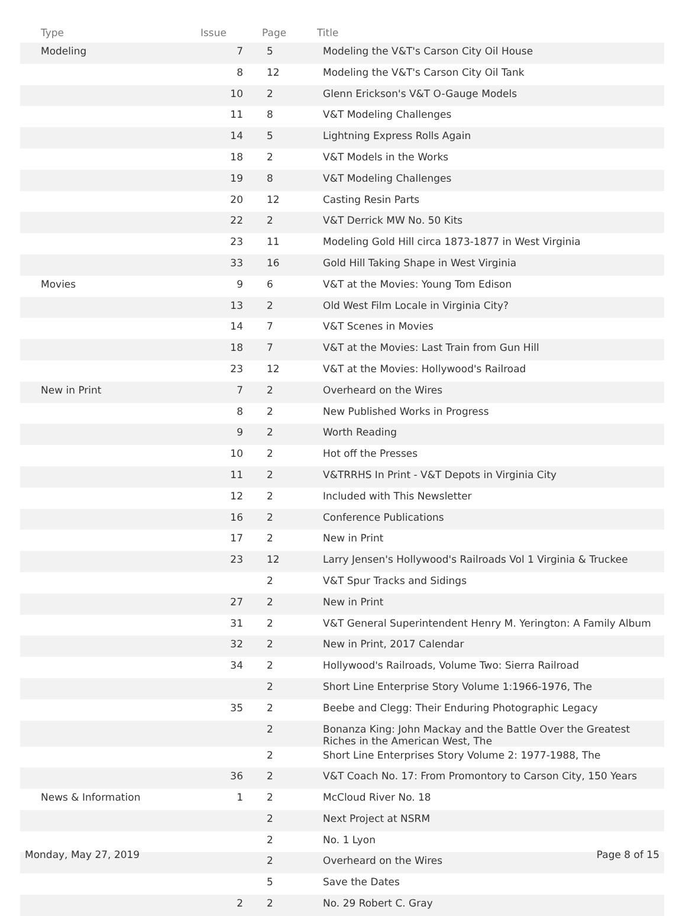| Type | Issue | Page | Title |
| --- | --- | --- | --- |
| Modeling | 7 | 5 | Modeling the V&T's Carson City Oil House |
| | 8 | 12 | Modeling the V&T's Carson City Oil Tank |
| | 10 | 2 | Glenn Erickson's V&T O-Gauge Models |
| | 11 | 8 | V&T Modeling Challenges |
| | 14 | 5 | Lightning Express Rolls Again |
| | 18 | 2 | V&T Models in the Works |
| | 19 | 8 | V&T Modeling Challenges |
| | 20 | 12 | Casting Resin Parts |
| | 22 | 2 | V&T Derrick MW No. 50 Kits |
| | 23 | 11 | Modeling Gold Hill circa 1873-1877 in West Virginia |
| | 33 | 16 | Gold Hill Taking Shape in West Virginia |
| Movies | 9 | 6 | V&T at the Movies: Young Tom Edison |
| | 13 | 2 | Old West Film Locale in Virginia City? |
| | 14 | 7 | V&T Scenes in Movies |
| | 18 | 7 | V&T at the Movies: Last Train from Gun Hill |
| | 23 | 12 | V&T at the Movies: Hollywood's Railroad |
| New in Print | 7 | 2 | Overheard on the Wires |
| | 8 | 2 | New Published Works in Progress |
| | 9 | 2 | Worth Reading |
| | 10 | 2 | Hot off the Presses |
| | 11 | 2 | V&TRRHS In Print - V&T Depots in Virginia City |
| | 12 | 2 | Included with This Newsletter |
| | 16 | 2 | Conference Publications |
| | 17 | 2 | New in Print |
| | 23 | 12 | Larry Jensen's Hollywood's Railroads Vol 1 Virginia & Truckee |
| | | 2 | V&T Spur Tracks and Sidings |
| | 27 | 2 | New in Print |
| | 31 | 2 | V&T General Superintendent Henry M. Yerington: A Family Album |
| | 32 | 2 | New in Print, 2017 Calendar |
| | 34 | 2 | Hollywood's Railroads, Volume Two: Sierra Railroad |
| | | 2 | Short Line Enterprise Story Volume 1:1966-1976, The |
| | 35 | 2 | Beebe and Clegg: Their Enduring Photographic Legacy |
| | | 2 | Bonanza King: John Mackay and the Battle Over the Greatest Riches in the American West, The |
| | | 2 | Short Line Enterprises Story Volume 2: 1977-1988, The |
| | 36 | 2 | V&T Coach No. 17: From Promontory to Carson City, 150 Years |
| News & Information | 1 | 2 | McCloud River No. 18 |
| | | 2 | Next Project at NSRM |
| | | 2 | No. 1 Lyon |
| | | 2 | Overheard on the Wires |
| | | 5 | Save the Dates |
| | 2 | 2 | No. 29 Robert C. Gray |
Monday, May 27, 2019 Page 8 of 15